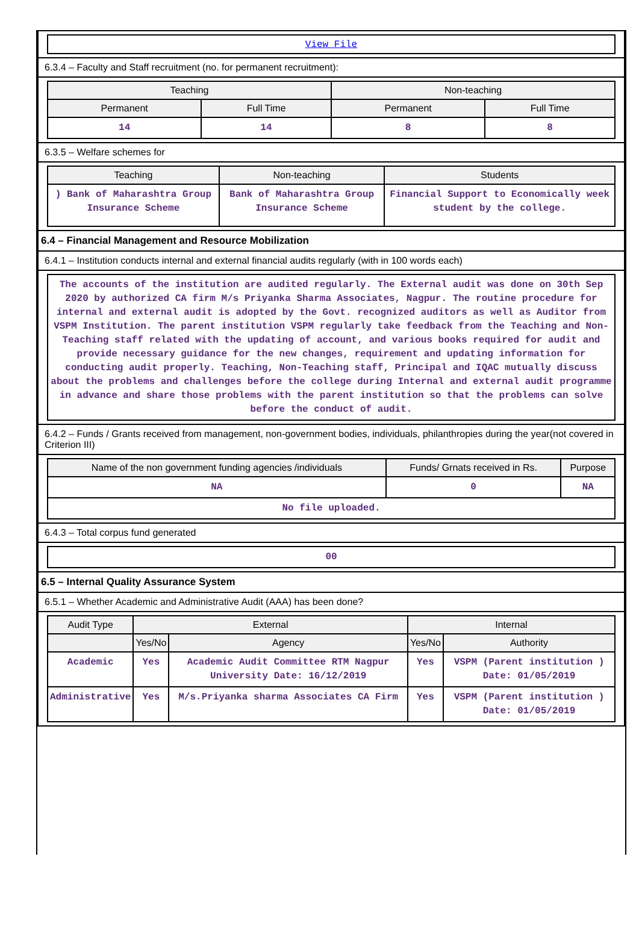| View File |
6.3.4 – Faculty and Staff recruitment (no. for permanent recruitment):
| Teaching | | Non-teaching | |
| --- | --- | --- | --- |
| Permanent | Full Time | Permanent | Full Time |
| 14 | 14 | 8 | 8 |
6.3.5 – Welfare schemes for
| Teaching | Non-teaching | Students |
| --- | --- | --- |
| ) Bank of Maharashtra Group Insurance Scheme | Bank of Maharashtra Group Insurance Scheme | Financial Support to Economically week student by the college. |
6.4 – Financial Management and Resource Mobilization
6.4.1 – Institution conducts internal and external financial audits regularly (with in 100 words each)
| The accounts of the institution are audited regularly. The External audit was done on 30th Sep 2020 by authorized CA firm M/s Priyanka Sharma Associates, Nagpur. The routine procedure for internal and external audit is adopted by the Govt. recognized auditors as well as Auditor from VSPM Institution. The parent institution VSPM regularly take feedback from the Teaching and Non-Teaching staff related with the updating of account, and various books required for audit and provide necessary guidance for the new changes, requirement and updating information for conducting audit properly. Teaching, Non-Teaching staff, Principal and IQAC mutually discuss about the problems and challenges before the college during Internal and external audit programme in advance and share those problems with the parent institution so that the problems can solve before the conduct of audit. |
6.4.2 – Funds / Grants received from management, non-government bodies, individuals, philanthropies during the year(not covered in Criterion III)
| Name of the non government funding agencies /individuals | Funds/ Grnats received in Rs. | Purpose |
| --- | --- | --- |
| NA | 0 | NA |
| No file uploaded. | | |
6.4.3 – Total corpus fund generated
| 00 |
6.5 – Internal Quality Assurance System
6.5.1 – Whether Academic and Administrative Audit (AAA) has been done?
| Audit Type | External | | Internal | |
| --- | --- | --- | --- | --- |
| | Yes/No | Agency | Yes/No | Authority |
| Academic | Yes | Academic Audit Committee RTM Nagpur University Date: 16/12/2019 | Yes | VSPM (Parent institution ) Date: 01/05/2019 |
| Administrative | Yes | M/s.Priyanka sharma Associates CA Firm | Yes | VSPM (Parent institution ) Date: 01/05/2019 |